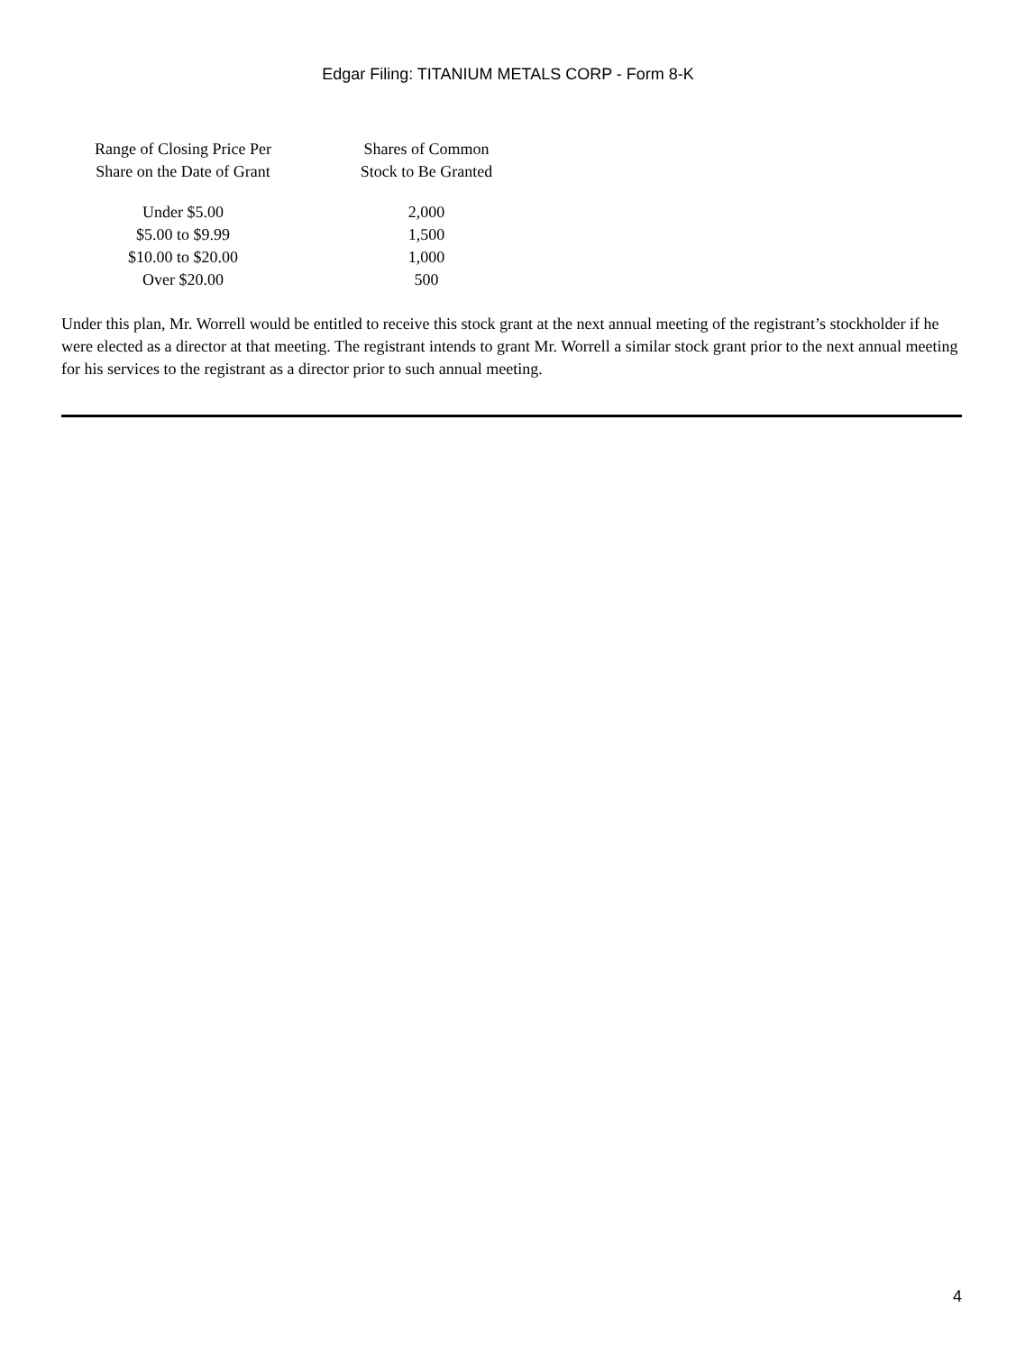Edgar Filing: TITANIUM METALS CORP - Form 8-K
| Range of Closing Price Per Share on the Date of Grant | Shares of Common Stock to Be Granted |
| --- | --- |
| Under $5.00 | 2,000 |
| $5.00 to $9.99 | 1,500 |
| $10.00 to $20.00 | 1,000 |
| Over $20.00 | 500 |
Under this plan, Mr. Worrell would be entitled to receive this stock grant at the next annual meeting of the registrant’s stockholder if he were elected as a director at that meeting. The registrant intends to grant Mr. Worrell a similar stock grant prior to the next annual meeting for his services to the registrant as a director prior to such annual meeting.
4